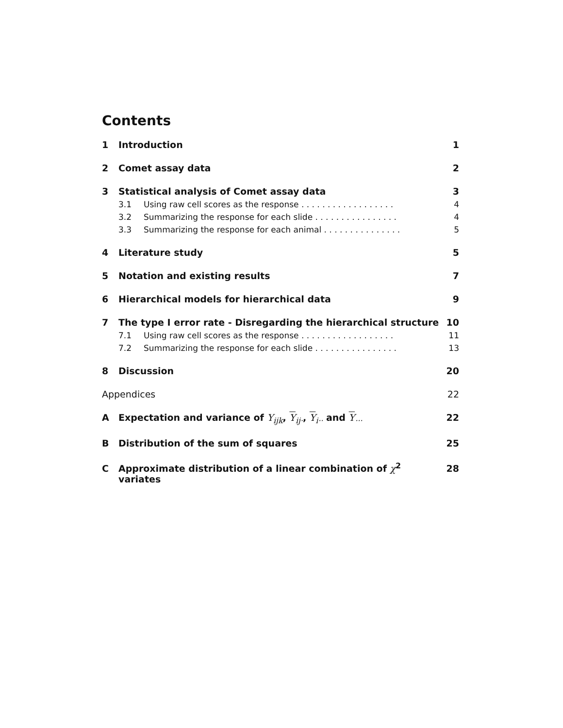Contents
1 Introduction 1
2 Comet assay data 2
3 Statistical analysis of Comet assay data 3
3.1 Using raw cell scores as the response . . . . . . . . . . . . . . . . . . 4
3.2 Summarizing the response for each slide . . . . . . . . . . . . . . . . 4
3.3 Summarizing the response for each animal . . . . . . . . . . . . . . . 5
4 Literature study 5
5 Notation and existing results 7
6 Hierarchical models for hierarchical data 9
7 The type I error rate - Disregarding the hierarchical structure 10
7.1 Using raw cell scores as the response . . . . . . . . . . . . . . . . . . 11
7.2 Summarizing the response for each slide . . . . . . . . . . . . . . . . 13
8 Discussion 20
Appendices 22
A Expectation and variance of Y<sub>ijk</sub>, Y<sub>ij·</sub>, Y<sub>i··</sub> and Y<sub>···</sub> 22
B Distribution of the sum of squares 25
C Approximate distribution of a linear combination of χ<sup>2</sup> variates 28